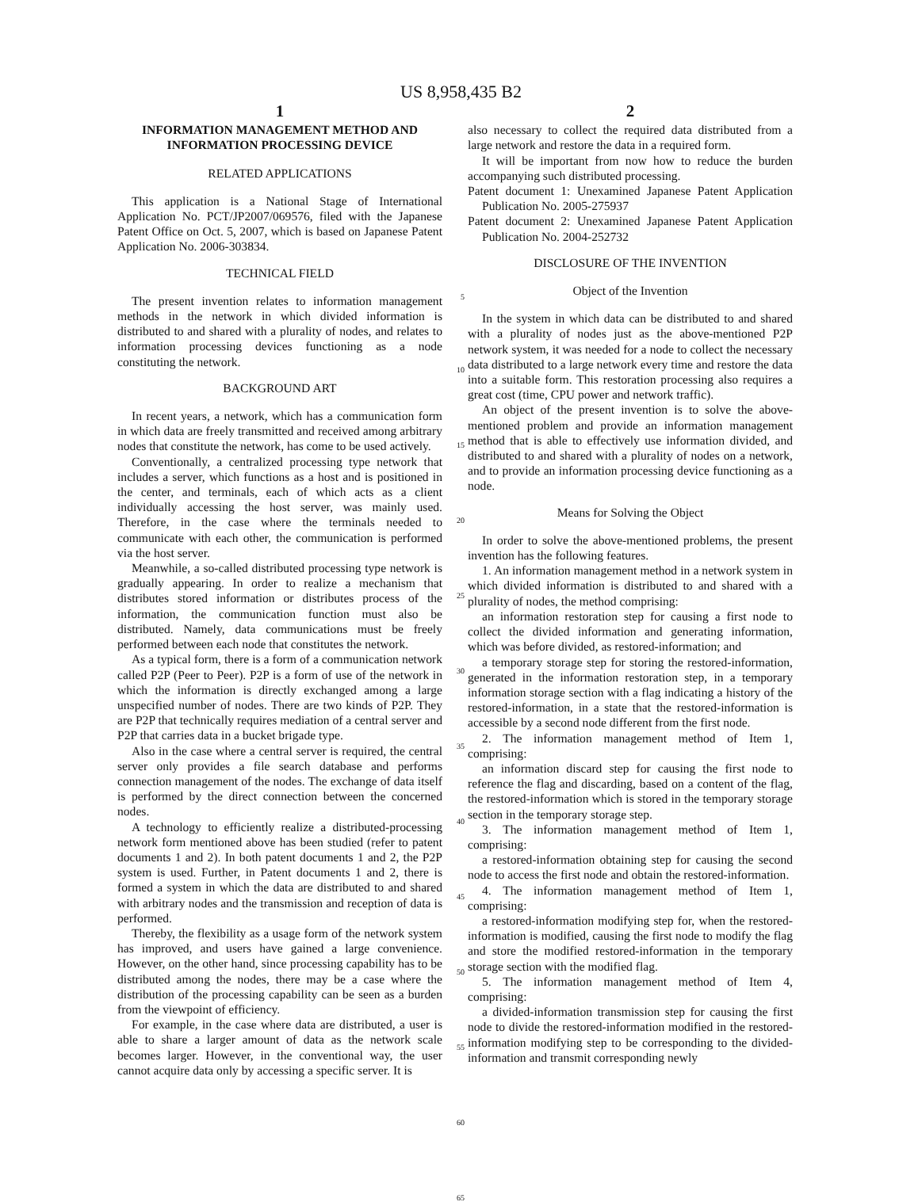US 8,958,435 B2
1
INFORMATION MANAGEMENT METHOD AND INFORMATION PROCESSING DEVICE
RELATED APPLICATIONS
This application is a National Stage of International Application No. PCT/JP2007/069576, filed with the Japanese Patent Office on Oct. 5, 2007, which is based on Japanese Patent Application No. 2006-303834.
TECHNICAL FIELD
The present invention relates to information management methods in the network in which divided information is distributed to and shared with a plurality of nodes, and relates to information processing devices functioning as a node constituting the network.
BACKGROUND ART
In recent years, a network, which has a communication form in which data are freely transmitted and received among arbitrary nodes that constitute the network, has come to be used actively.
Conventionally, a centralized processing type network that includes a server, which functions as a host and is positioned in the center, and terminals, each of which acts as a client individually accessing the host server, was mainly used. Therefore, in the case where the terminals needed to communicate with each other, the communication is performed via the host server.
Meanwhile, a so-called distributed processing type network is gradually appearing. In order to realize a mechanism that distributes stored information or distributes process of the information, the communication function must also be distributed. Namely, data communications must be freely performed between each node that constitutes the network.
As a typical form, there is a form of a communication network called P2P (Peer to Peer). P2P is a form of use of the network in which the information is directly exchanged among a large unspecified number of nodes. There are two kinds of P2P. They are P2P that technically requires mediation of a central server and P2P that carries data in a bucket brigade type.
Also in the case where a central server is required, the central server only provides a file search database and performs connection management of the nodes. The exchange of data itself is performed by the direct connection between the concerned nodes.
A technology to efficiently realize a distributed-processing network form mentioned above has been studied (refer to patent documents 1 and 2). In both patent documents 1 and 2, the P2P system is used. Further, in Patent documents 1 and 2, there is formed a system in which the data are distributed to and shared with arbitrary nodes and the transmission and reception of data is performed.
Thereby, the flexibility as a usage form of the network system has improved, and users have gained a large convenience. However, on the other hand, since processing capability has to be distributed among the nodes, there may be a case where the distribution of the processing capability can be seen as a burden from the viewpoint of efficiency.
For example, in the case where data are distributed, a user is able to share a larger amount of data as the network scale becomes larger. However, in the conventional way, the user cannot acquire data only by accessing a specific server. It is
5
10
15
20
25
30
35
40
45
50
55
60
65
2
also necessary to collect the required data distributed from a large network and restore the data in a required form.
It will be important from now how to reduce the burden accompanying such distributed processing.
Patent document 1: Unexamined Japanese Patent Application Publication No. 2005-275937
Patent document 2: Unexamined Japanese Patent Application Publication No. 2004-252732
DISCLOSURE OF THE INVENTION
Object of the Invention
In the system in which data can be distributed to and shared with a plurality of nodes just as the above-mentioned P2P network system, it was needed for a node to collect the necessary data distributed to a large network every time and restore the data into a suitable form. This restoration processing also requires a great cost (time, CPU power and network traffic).
An object of the present invention is to solve the above-mentioned problem and provide an information management method that is able to effectively use information divided, and distributed to and shared with a plurality of nodes on a network, and to provide an information processing device functioning as a node.
Means for Solving the Object
In order to solve the above-mentioned problems, the present invention has the following features.
1. An information management method in a network system in which divided information is distributed to and shared with a plurality of nodes, the method comprising:
an information restoration step for causing a first node to collect the divided information and generating information, which was before divided, as restored-information; and
a temporary storage step for storing the restored-information, generated in the information restoration step, in a temporary information storage section with a flag indicating a history of the restored-information, in a state that the restored-information is accessible by a second node different from the first node.
2. The information management method of Item 1, comprising:
an information discard step for causing the first node to reference the flag and discarding, based on a content of the flag, the restored-information which is stored in the temporary storage section in the temporary storage step.
3. The information management method of Item 1, comprising:
a restored-information obtaining step for causing the second node to access the first node and obtain the restored-information.
4. The information management method of Item 1, comprising:
a restored-information modifying step for, when the restored-information is modified, causing the first node to modify the flag and store the modified restored-information in the temporary storage section with the modified flag.
5. The information management method of Item 4, comprising:
a divided-information transmission step for causing the first node to divide the restored-information modified in the restored-information modifying step to be corresponding to the divided-information and transmit corresponding newly